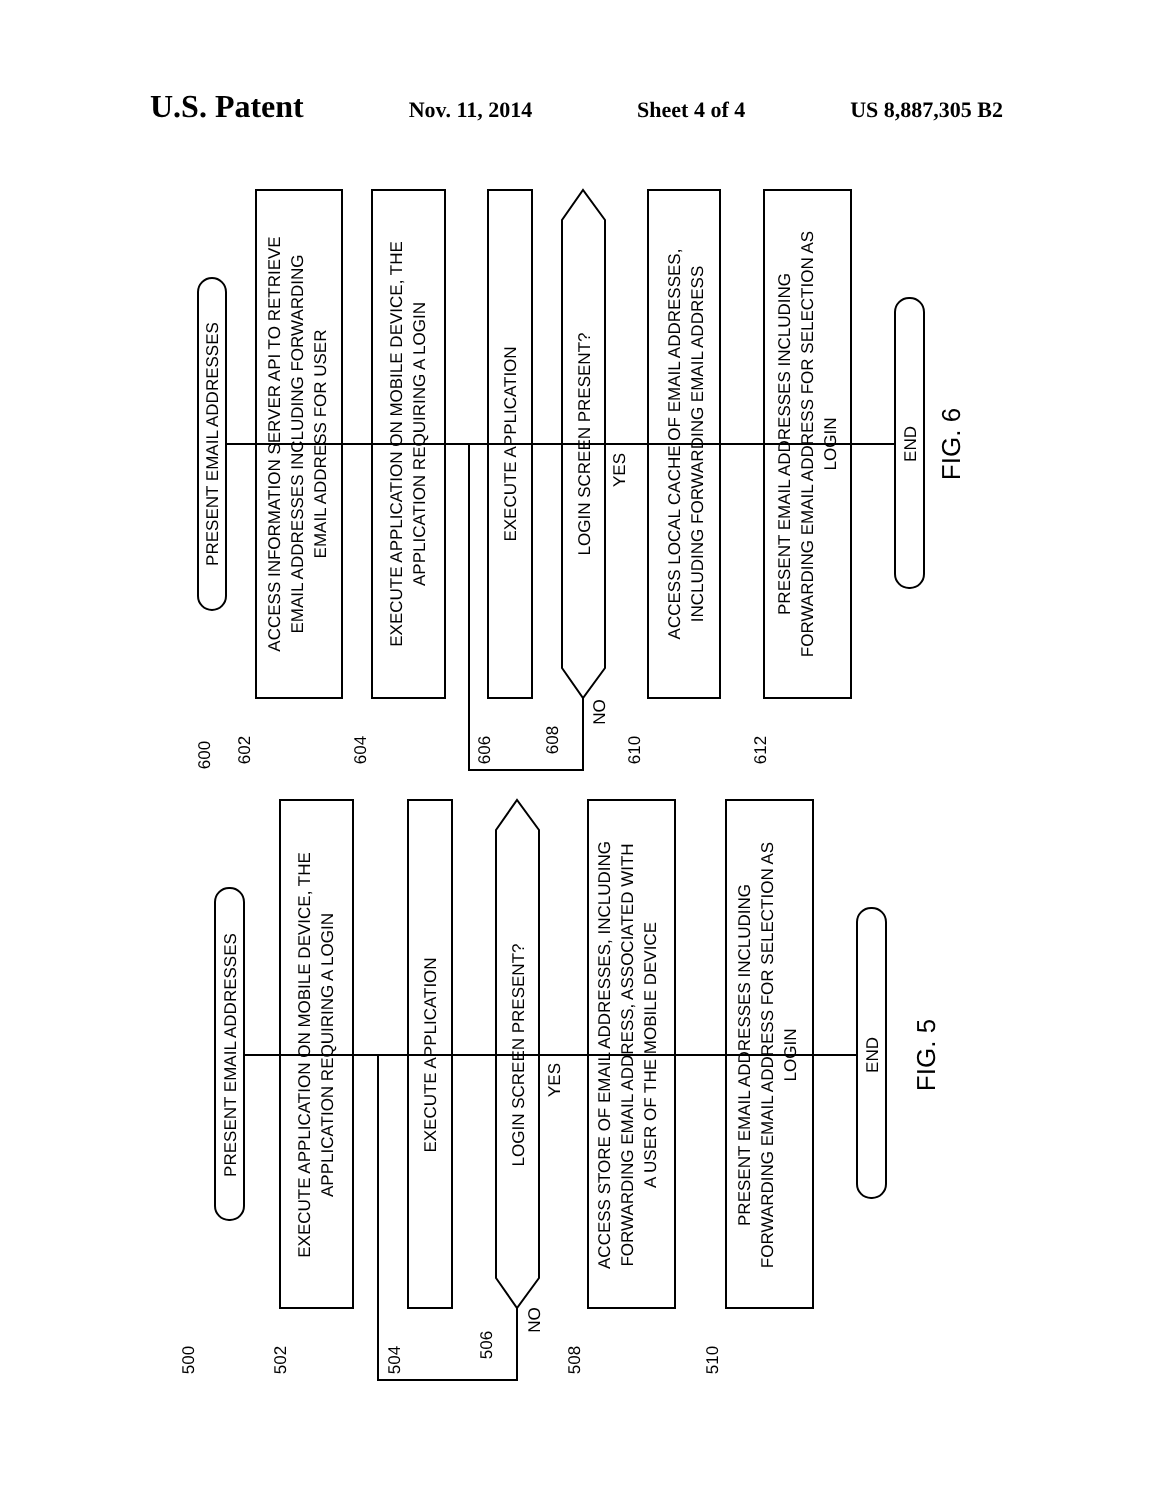U.S. Patent Nov. 11, 2014 Sheet 4 of 4 US 8,887,305 B2
PRESENT EMAIL ADDRESSES
ACCESS INFORMATION SERVER API TO RETRIEVE
EMAIL ADDRESSES INCLUDING FORWARDING
EMAIL ADDRESS FOR USER
EXECUTE APPLICATION ON MOBILE DEVICE, THE
APPLICATION REQUIRING A LOGIN
EXECUTE APPLICATION
LOGIN SCREEN PRESENT?
YES
NO
ACCESS LOCAL CACHE OF EMAIL ADDRESSES,
INCLUDING FORWARDING EMAIL ADDRESS
PRESENT EMAIL ADDRESSES INCLUDING
FORWARDING EMAIL ADDRESS FOR SELECTION AS
LOGIN
END
FIG. 6
600
602
604
606
608
610
612
PRESENT EMAIL ADDRESSES
EXECUTE APPLICATION ON MOBILE DEVICE, THE
APPLICATION REQUIRING A LOGIN
EXECUTE APPLICATION
LOGIN SCREEN PRESENT?
YES
NO
ACCESS STORE OF EMAIL ADDRESSES, INCLUDING
FORWARDING EMAIL ADDRESS, ASSOCIATED WITH
A USER OF THE MOBILE DEVICE
PRESENT EMAIL ADDRESSES INCLUDING
FORWARDING EMAIL ADDRESS FOR SELECTION AS
LOGIN
END
FIG. 5
500
502
504
506
508
510